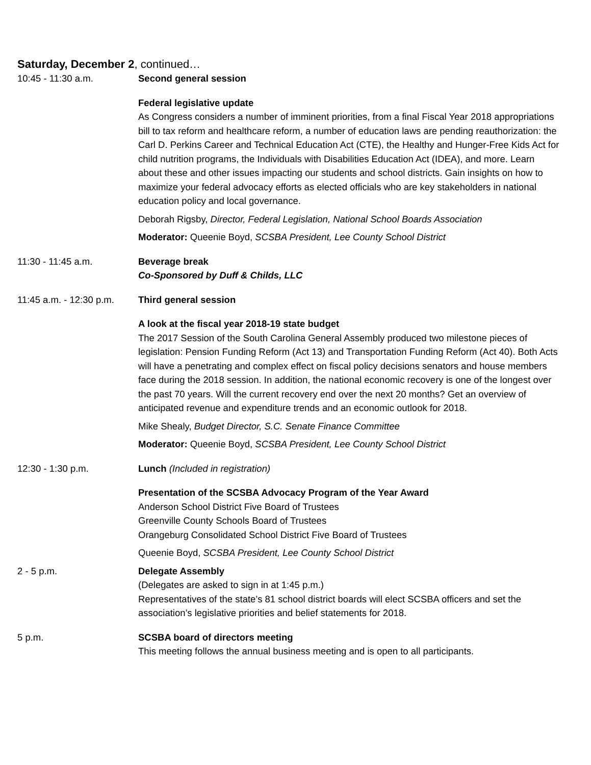Saturday, December 2, continued…
10:45 - 11:30 a.m. Second general session
Federal legislative update
As Congress considers a number of imminent priorities, from a final Fiscal Year 2018 appropriations bill to tax reform and healthcare reform, a number of education laws are pending reauthorization: the Carl D. Perkins Career and Technical Education Act (CTE), the Healthy and Hunger-Free Kids Act for child nutrition programs, the Individuals with Disabilities Education Act (IDEA), and more. Learn about these and other issues impacting our students and school districts. Gain insights on how to maximize your federal advocacy efforts as elected officials who are key stakeholders in national education policy and local governance.
Deborah Rigsby, Director, Federal Legislation, National School Boards Association
Moderator: Queenie Boyd, SCSBA President, Lee County School District
11:30 - 11:45 a.m. Beverage break
Co-Sponsored by Duff & Childs, LLC
11:45 a.m. - 12:30 p.m.
Third general session
A look at the fiscal year 2018-19 state budget
The 2017 Session of the South Carolina General Assembly produced two milestone pieces of legislation: Pension Funding Reform (Act 13) and Transportation Funding Reform (Act 40). Both Acts will have a penetrating and complex effect on fiscal policy decisions senators and house members face during the 2018 session. In addition, the national economic recovery is one of the longest over the past 70 years. Will the current recovery end over the next 20 months? Get an overview of anticipated revenue and expenditure trends and an economic outlook for 2018.
Mike Shealy, Budget Director, S.C. Senate Finance Committee
Moderator: Queenie Boyd, SCSBA President, Lee County School District
12:30 - 1:30 p.m. Lunch (Included in registration)
Presentation of the SCSBA Advocacy Program of the Year Award
Anderson School District Five Board of Trustees
Greenville County Schools Board of Trustees
Orangeburg Consolidated School District Five Board of Trustees
Queenie Boyd, SCSBA President, Lee County School District
2 - 5 p.m. Delegate Assembly
(Delegates are asked to sign in at 1:45 p.m.)
Representatives of the state’s 81 school district boards will elect SCSBA officers and set the association’s legislative priorities and belief statements for 2018.
5 p.m. SCSBA board of directors meeting
This meeting follows the annual business meeting and is open to all participants.